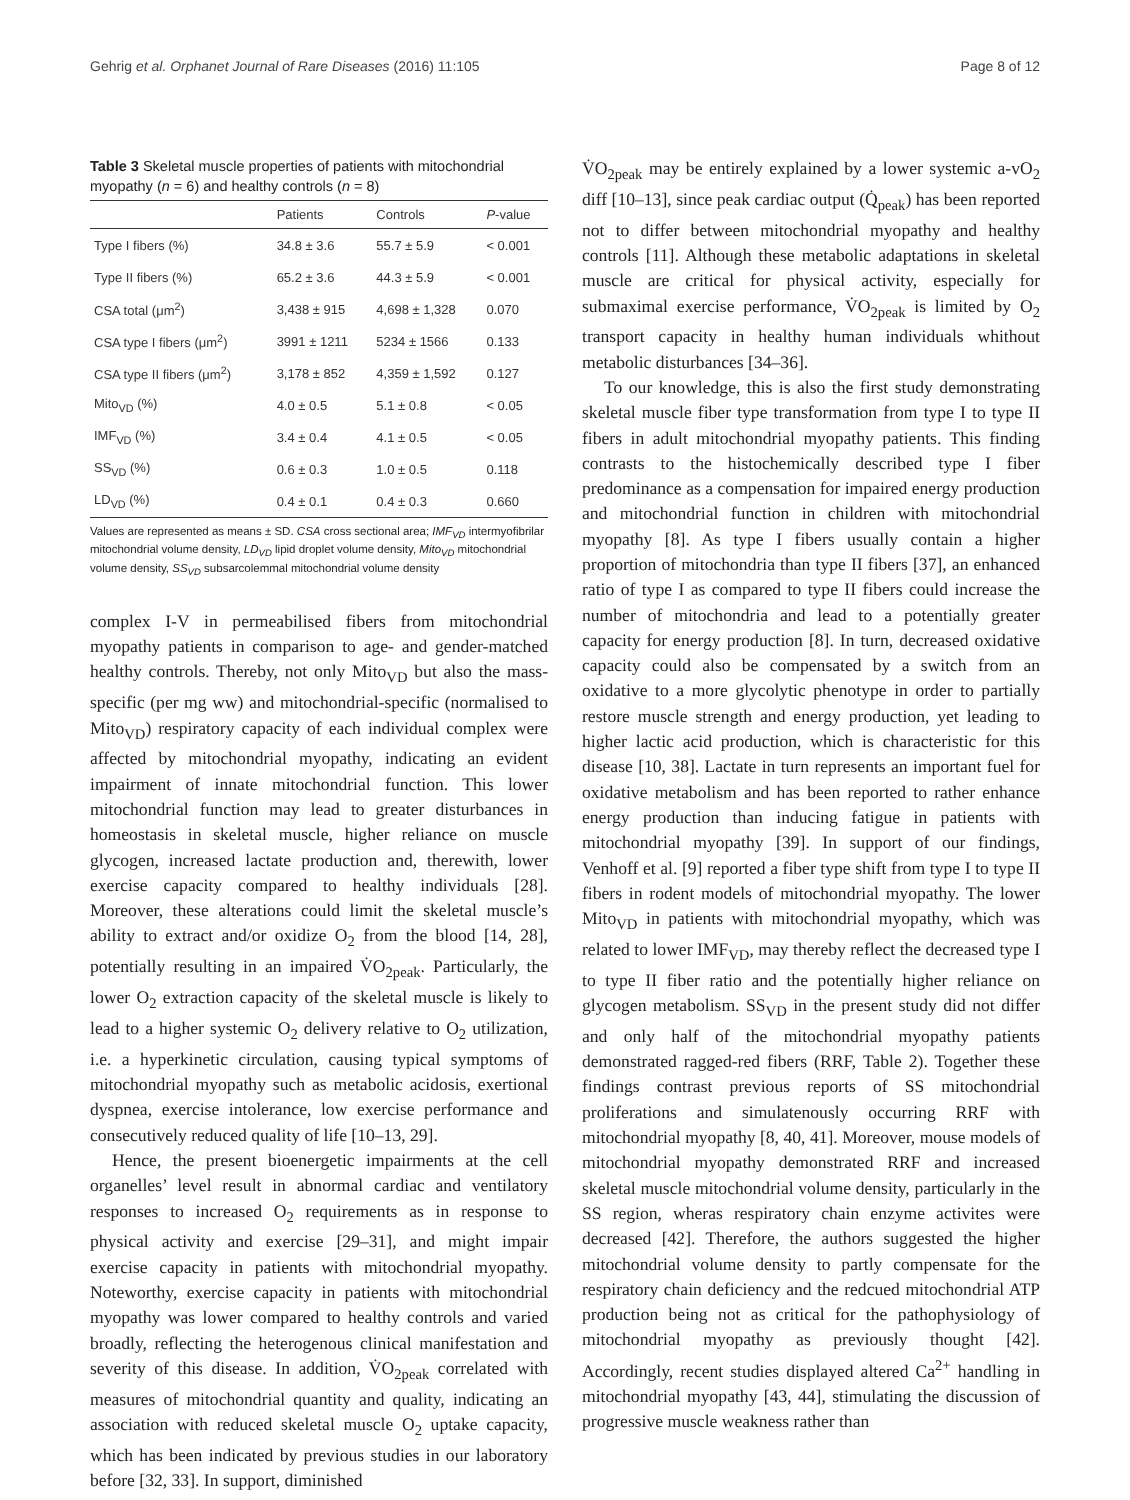Gehrig et al. Orphanet Journal of Rare Diseases (2016) 11:105 Page 8 of 12
Table 3 Skeletal muscle properties of patients with mitochondrial myopathy (n = 6) and healthy controls (n = 8)
| | Patients | Controls | P -value |
| --- | --- | --- | --- |
| Type I fibers (%) | 34.8 ± 3.6 | 55.7 ± 5.9 | < 0.001 |
| Type II fibers (%) | 65.2 ± 3.6 | 44.3 ± 5.9 | < 0.001 |
| CSA total (μm<sup>2</sup>) | 3,438 ± 915 | 4,698 ± 1,328 | 0.070 |
| CSA type I fibers (μm<sup>2</sup>) | 3991 ± 1211 | 5234 ± 1566 | 0.133 |
| CSA type II fibers (μm<sup>2</sup>) | 3,178 ± 852 | 4,359 ± 1,592 | 0.127 |
| Mito<sub>VD</sub> (%) | 4.0 ± 0.5 | 5.1 ± 0.8 | < 0.05 |
| IMF<sub>VD</sub> (%) | 3.4 ± 0.4 | 4.1 ± 0.5 | < 0.05 |
| SS<sub>VD</sub> (%) | 0.6 ± 0.3 | 1.0 ± 0.5 | 0.118 |
| LD<sub>VD</sub> (%) | 0.4 ± 0.1 | 0.4 ± 0.3 | 0.660 |
Values are represented as means ± SD. CSA cross sectional area; IMF<sub>VD</sub> intermyofibrilar mitochondrial volume density, LD<sub>VD</sub> lipid droplet volume density, Mito<sub>VD</sub> mitochondrial volume density, SS<sub>VD</sub> subsarcolemmal mitochondrial volume density
complex I-V in permeabilised fibers from mitochondrial myopathy patients in comparison to age- and gender-matched healthy controls. Thereby, not only Mito<sub>VD</sub> but also the mass-specific (per mg ww) and mitochondrial-specific (normalised to Mito<sub>VD</sub>) respiratory capacity of each individual complex were affected by mitochondrial myopathy, indicating an evident impairment of innate mitochondrial function. This lower mitochondrial function may lead to greater disturbances in homeostasis in skeletal muscle, higher reliance on muscle glycogen, increased lactate production and, therewith, lower exercise capacity compared to healthy individuals [28]. Moreover, these alterations could limit the skeletal muscle’s ability to extract and/or oxidize O<sub>2</sub> from the blood [14, 28], potentially resulting in an impaired V̇O<sub>2peak</sub>. Particularly, the lower O<sub>2</sub> extraction capacity of the skeletal muscle is likely to lead to a higher systemic O<sub>2</sub> delivery relative to O<sub>2</sub> utilization, i.e. a hyperkinetic circulation, causing typical symptoms of mitochondrial myopathy such as metabolic acidosis, exertional dyspnea, exercise intolerance, low exercise performance and consecutively reduced quality of life [10–13, 29].
Hence, the present bioenergetic impairments at the cell organelles’ level result in abnormal cardiac and ventilatory responses to increased O<sub>2</sub> requirements as in response to physical activity and exercise [29–31], and might impair exercise capacity in patients with mitochondrial myopathy. Noteworthy, exercise capacity in patients with mitochondrial myopathy was lower compared to healthy controls and varied broadly, reflecting the heterogenous clinical manifestation and severity of this disease. In addition, V̇O<sub>2peak</sub> correlated with measures of mitochondrial quantity and quality, indicating an association with reduced skeletal muscle O<sub>2</sub> uptake capacity, which has been indicated by previous studies in our laboratory before [32, 33]. In support, diminished
V̇O<sub>2peak</sub> may be entirely explained by a lower systemic a-vO<sub>2</sub> diff [10–13], since peak cardiac output (Q̇<sub>peak</sub>) has been reported not to differ between mitochondrial myopathy and healthy controls [11]. Although these metabolic adaptations in skeletal muscle are critical for physical activity, especially for submaximal exercise performance, V̇O<sub>2peak</sub> is limited by O<sub>2</sub> transport capacity in healthy human individuals whithout metabolic disturbances [34–36].
To our knowledge, this is also the first study demonstrating skeletal muscle fiber type transformation from type I to type II fibers in adult mitochondrial myopathy patients. This finding contrasts to the histochemically described type I fiber predominance as a compensation for impaired energy production and mitochondrial function in children with mitochondrial myopathy [8]. As type I fibers usually contain a higher proportion of mitochondria than type II fibers [37], an enhanced ratio of type I as compared to type II fibers could increase the number of mitochondria and lead to a potentially greater capacity for energy production [8]. In turn, decreased oxidative capacity could also be compensated by a switch from an oxidative to a more glycolytic phenotype in order to partially restore muscle strength and energy production, yet leading to higher lactic acid production, which is characteristic for this disease [10, 38]. Lactate in turn represents an important fuel for oxidative metabolism and has been reported to rather enhance energy production than inducing fatigue in patients with mitochondrial myopathy [39]. In support of our findings, Venhoff et al. [9] reported a fiber type shift from type I to type II fibers in rodent models of mitochondrial myopathy. The lower Mito<sub>VD</sub> in patients with mitochondrial myopathy, which was related to lower IMF<sub>VD</sub>, may thereby reflect the decreased type I to type II fiber ratio and the potentially higher reliance on glycogen metabolism. SS<sub>VD</sub> in the present study did not differ and only half of the mitochondrial myopathy patients demonstrated ragged-red fibers (RRF, Table 2). Together these findings contrast previous reports of SS mitochondrial proliferations and simulatenously occurring RRF with mitochondrial myopathy [8, 40, 41]. Moreover, mouse models of mitochondrial myopathy demonstrated RRF and increased skeletal muscle mitochondrial volume density, particularly in the SS region, wheras respiratory chain enzyme activites were decreased [42]. Therefore, the authors suggested the higher mitochondrial volume density to partly compensate for the respiratory chain deficiency and the redcued mitochondrial ATP production being not as critical for the pathophysiology of mitochondrial myopathy as previously thought [42]. Accordingly, recent studies displayed altered Ca<sup>2+</sup> handling in mitochondrial myopathy [43, 44], stimulating the discussion of progressive muscle weakness rather than